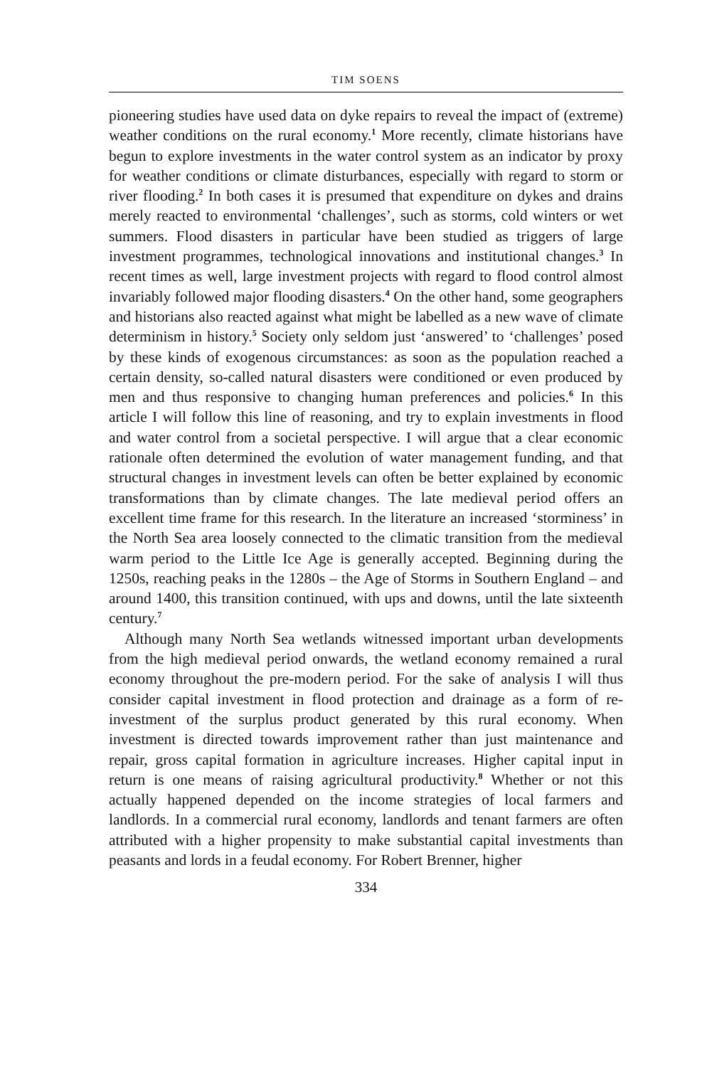TIM SOENS
pioneering studies have used data on dyke repairs to reveal the impact of (extreme) weather conditions on the rural economy.<sup>1</sup> More recently, climate historians have begun to explore investments in the water control system as an indicator by proxy for weather conditions or climate disturbances, especially with regard to storm or river flooding.<sup>2</sup> In both cases it is presumed that expenditure on dykes and drains merely reacted to environmental ‘challenges’, such as storms, cold winters or wet summers. Flood disasters in particular have been studied as triggers of large investment programmes, technological innovations and institutional changes.<sup>3</sup> In recent times as well, large investment projects with regard to flood control almost invariably followed major flooding disasters.<sup>4</sup> On the other hand, some geographers and historians also reacted against what might be labelled as a new wave of climate determinism in history.<sup>5</sup> Society only seldom just ‘answered’ to ‘challenges’ posed by these kinds of exogenous circumstances: as soon as the population reached a certain density, so-called natural disasters were conditioned or even produced by men and thus responsive to changing human preferences and policies.<sup>6</sup> In this article I will follow this line of reasoning, and try to explain investments in flood and water control from a societal perspective. I will argue that a clear economic rationale often determined the evolution of water management funding, and that structural changes in investment levels can often be better explained by economic transformations than by climate changes. The late medieval period offers an excellent time frame for this research. In the literature an increased ‘storminess’ in the North Sea area loosely connected to the climatic transition from the medieval warm period to the Little Ice Age is generally accepted. Beginning during the 1250s, reaching peaks in the 1280s – the Age of Storms in Southern England – and around 1400, this transition continued, with ups and downs, until the late sixteenth century.<sup>7</sup>
Although many North Sea wetlands witnessed important urban developments from the high medieval period onwards, the wetland economy remained a rural economy throughout the pre-modern period. For the sake of analysis I will thus consider capital investment in flood protection and drainage as a form of re-investment of the surplus product generated by this rural economy. When investment is directed towards improvement rather than just maintenance and repair, gross capital formation in agriculture increases. Higher capital input in return is one means of raising agricultural productivity.<sup>8</sup> Whether or not this actually happened depended on the income strategies of local farmers and landlords. In a commercial rural economy, landlords and tenant farmers are often attributed with a higher propensity to make substantial capital investments than peasants and lords in a feudal economy. For Robert Brenner, higher
334